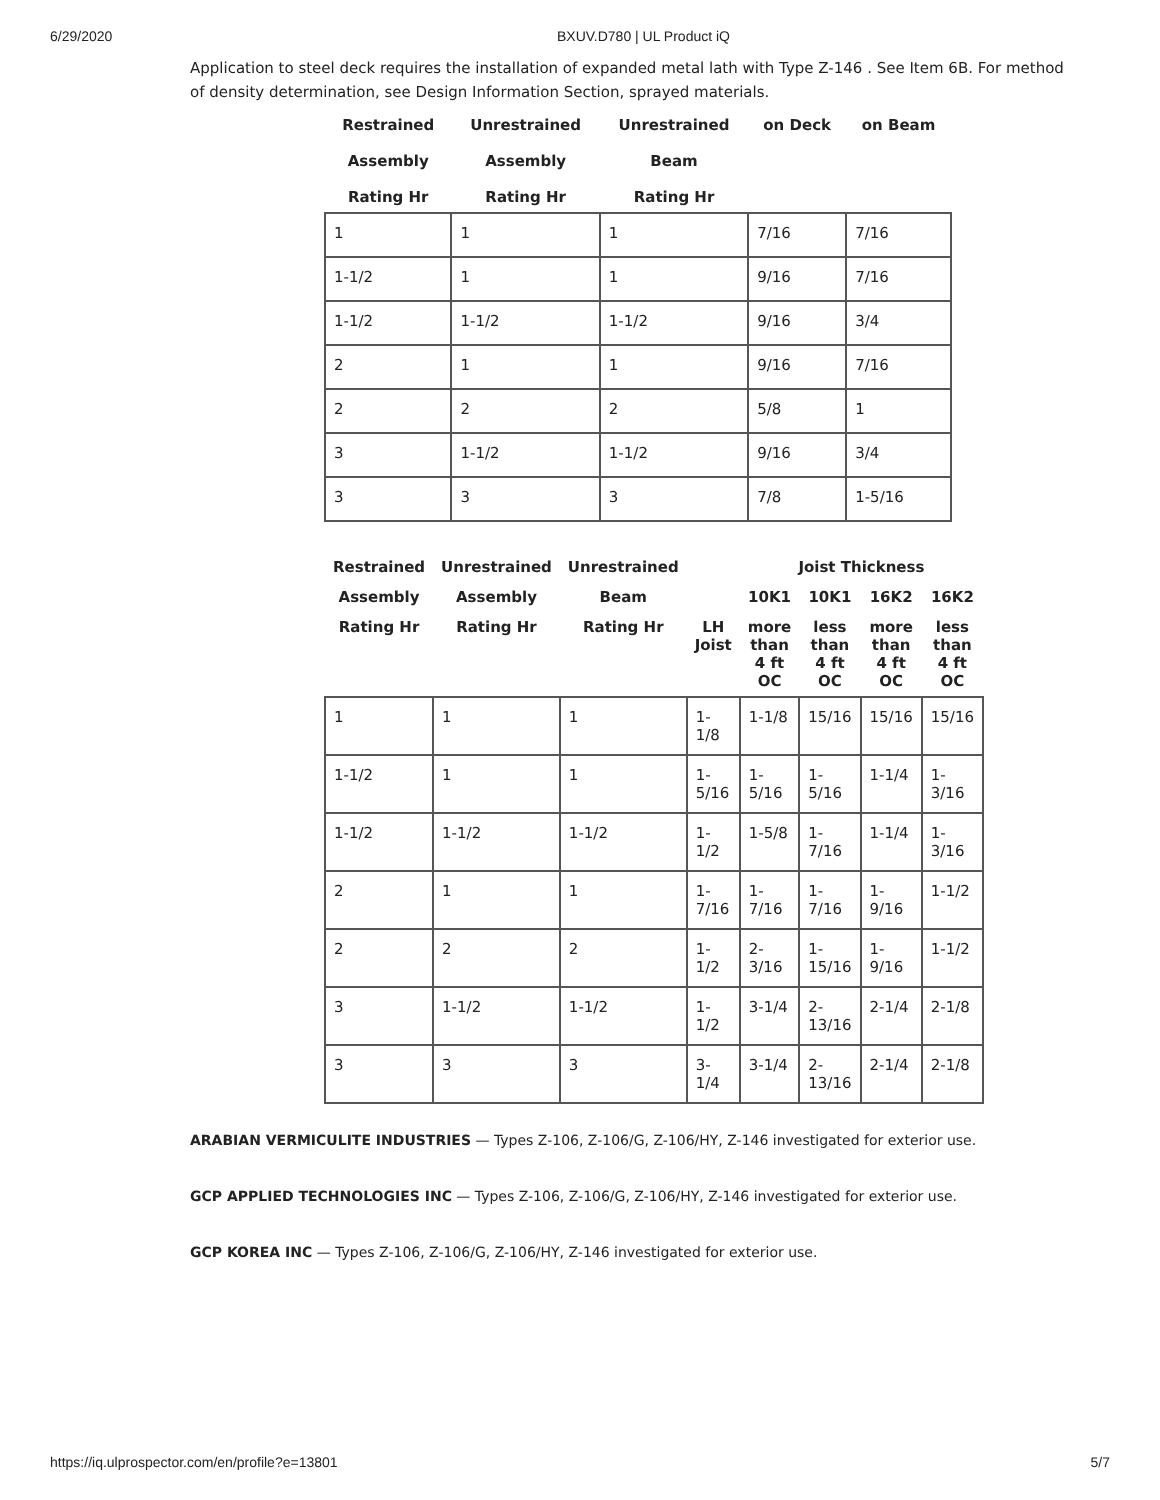6/29/2020 BXUV.D780 | UL Product iQ
Application to steel deck requires the installation of expanded metal lath with Type Z-146 . See Item 6B. For method of density determination, see Design Information Section, sprayed materials.
| Restrained Assembly Rating Hr | Unrestrained Assembly Rating Hr | Unrestrained Beam Rating Hr | on Deck | on Beam |
| --- | --- | --- | --- | --- |
| 1 | 1 | 1 | 7/16 | 7/16 |
| 1-1/2 | 1 | 1 | 9/16 | 7/16 |
| 1-1/2 | 1-1/2 | 1-1/2 | 9/16 | 3/4 |
| 2 | 1 | 1 | 9/16 | 7/16 |
| 2 | 2 | 2 | 5/8 | 1 |
| 3 | 1-1/2 | 1-1/2 | 9/16 | 3/4 |
| 3 | 3 | 3 | 7/8 | 1-5/16 |
| Restrained | Unrestrained | Unrestrained | | Joist Thickness | | | |
| --- | --- | --- | --- | --- | --- | --- | --- |
| Assembly | Assembly | Beam | | 10K1 | 10K1 | 16K2 | 16K2 |
| Rating Hr | Rating Hr | Rating Hr | LH Joist | more than 4 ft OC | less than 4 ft OC | more than 4 ft OC | less than 4 ft OC |
| 1 | 1 | 1 | 1-1/8 | 1-1/8 | 15/16 | 15/16 | 15/16 |
| 1-1/2 | 1 | 1 | 1-5/16 | 1-5/16 | 1-5/16 | 1-1/4 | 1-3/16 |
| 1-1/2 | 1-1/2 | 1-1/2 | 1-1/2 | 1-5/8 | 1-7/16 | 1-1/4 | 1-3/16 |
| 2 | 1 | 1 | 1-7/16 | 1-7/16 | 1-7/16 | 1-9/16 | 1-1/2 |
| 2 | 2 | 2 | 1-1/2 | 2-3/16 | 1-15/16 | 1-9/16 | 1-1/2 |
| 3 | 1-1/2 | 1-1/2 | 1-1/2 | 3-1/4 | 2-13/16 | 2-1/4 | 2-1/8 |
| 3 | 3 | 3 | 3-1/4 | 3-1/4 | 2-13/16 | 2-1/4 | 2-1/8 |
ARABIAN VERMICULITE INDUSTRIES — Types Z-106, Z-106/G, Z-106/HY, Z-146 investigated for exterior use.
GCP APPLIED TECHNOLOGIES INC — Types Z-106, Z-106/G, Z-106/HY, Z-146 investigated for exterior use.
GCP KOREA INC — Types Z-106, Z-106/G, Z-106/HY, Z-146 investigated for exterior use.
https://iq.ulprospector.com/en/profile?e=13801 5/7